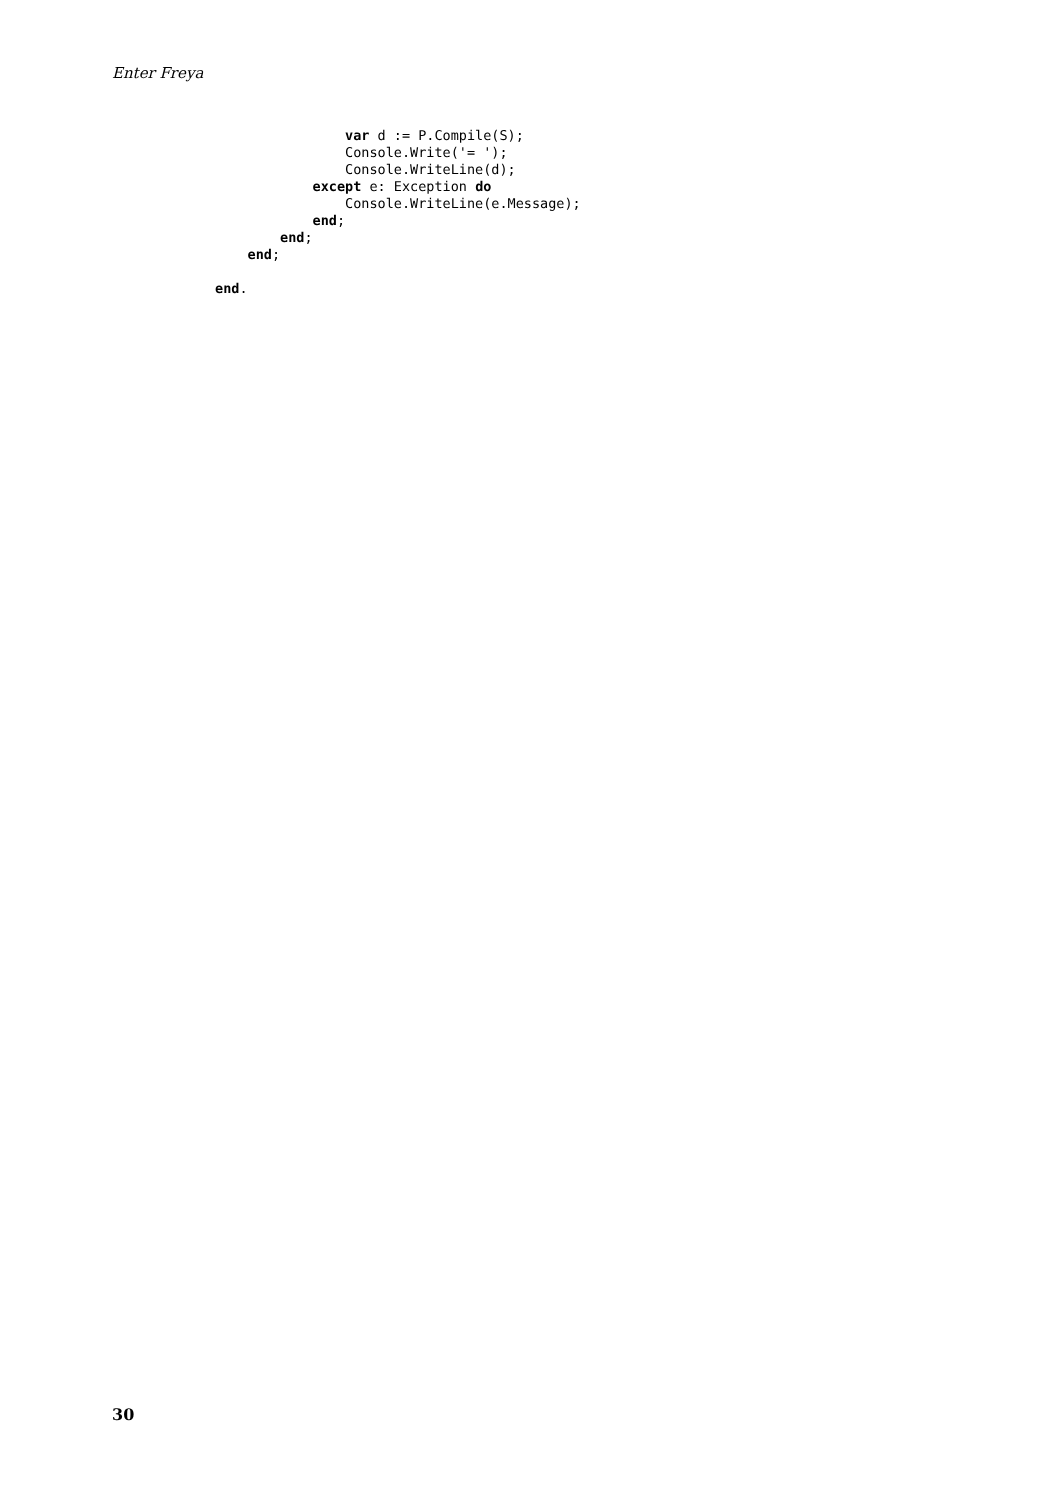Enter Freya
                var d := P.Compile(S);
                Console.Write('= ');
                Console.WriteLine(d);
            except e: Exception do
                Console.WriteLine(e.Message);
            end;
        end;
    end;

end.
30